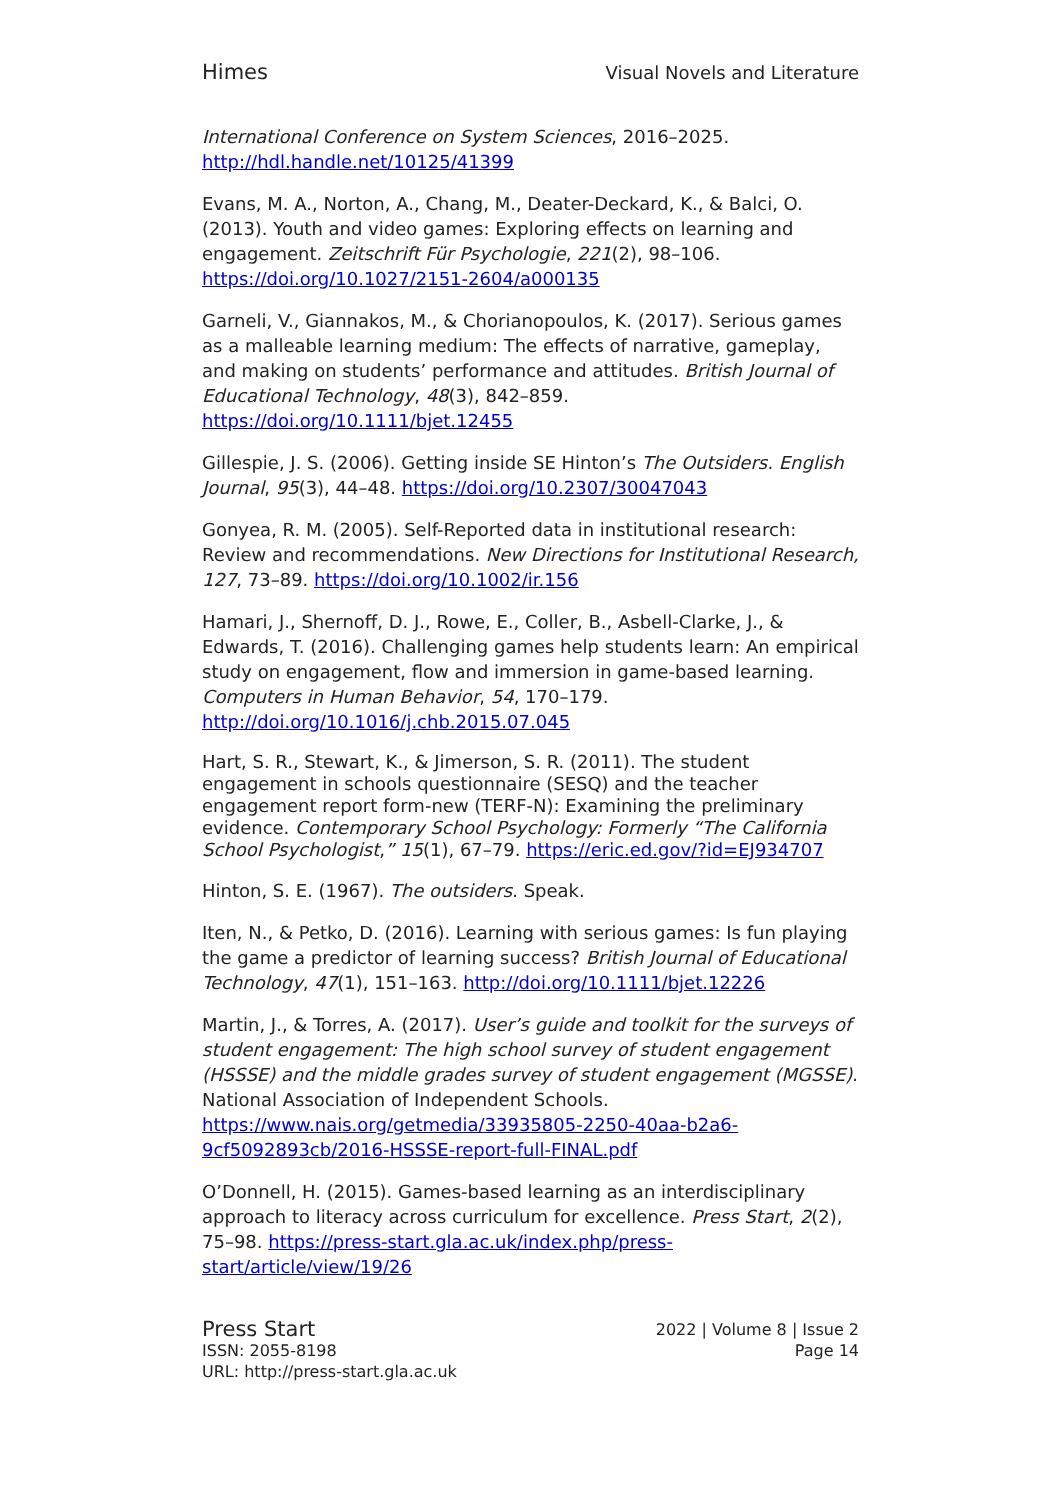Himes Visual Novels and Literature
International Conference on System Sciences, 2016–2025. http://hdl.handle.net/10125/41399
Evans, M. A., Norton, A., Chang, M., Deater-Deckard, K., & Balci, O. (2013). Youth and video games: Exploring effects on learning and engagement. Zeitschrift Für Psychologie, 221(2), 98–106. https://doi.org/10.1027/2151-2604/a000135
Garneli, V., Giannakos, M., & Chorianopoulos, K. (2017). Serious games as a malleable learning medium: The effects of narrative, gameplay, and making on students’ performance and attitudes. British Journal of Educational Technology, 48(3), 842–859. https://doi.org/10.1111/bjet.12455
Gillespie, J. S. (2006). Getting inside SE Hinton’s The Outsiders. English Journal, 95(3), 44–48. https://doi.org/10.2307/30047043
Gonyea, R. M. (2005). Self-Reported data in institutional research: Review and recommendations. New Directions for Institutional Research, 127, 73–89. https://doi.org/10.1002/ir.156
Hamari, J., Shernoff, D. J., Rowe, E., Coller, B., Asbell-Clarke, J., & Edwards, T. (2016). Challenging games help students learn: An empirical study on engagement, flow and immersion in game-based learning. Computers in Human Behavior, 54, 170–179. http://doi.org/10.1016/j.chb.2015.07.045
Hart, S. R., Stewart, K., & Jimerson, S. R. (2011). The student engagement in schools questionnaire (SESQ) and the teacher engagement report form-new (TERF-N): Examining the preliminary evidence. Contemporary School Psychology: Formerly “The California School Psychologist,” 15(1), 67–79. https://eric.ed.gov/?id=EJ934707
Hinton, S. E. (1967). The outsiders. Speak.
Iten, N., & Petko, D. (2016). Learning with serious games: Is fun playing the game a predictor of learning success? British Journal of Educational Technology, 47(1), 151–163. http://doi.org/10.1111/bjet.12226
Martin, J., & Torres, A. (2017). User’s guide and toolkit for the surveys of student engagement: The high school survey of student engagement (HSSSE) and the middle grades survey of student engagement (MGSSE). National Association of Independent Schools. https://www.nais.org/getmedia/33935805-2250-40aa-b2a6-9cf5092893cb/2016-HSSSE-report-full-FINAL.pdf
O’Donnell, H. (2015). Games-based learning as an interdisciplinary approach to literacy across curriculum for excellence. Press Start, 2(2), 75–98. https://press-start.gla.ac.uk/index.php/press-start/article/view/19/26
Press Start
ISSN: 2055-8198
URL: http://press-start.gla.ac.uk
2022 | Volume 8 | Issue 2
Page 14